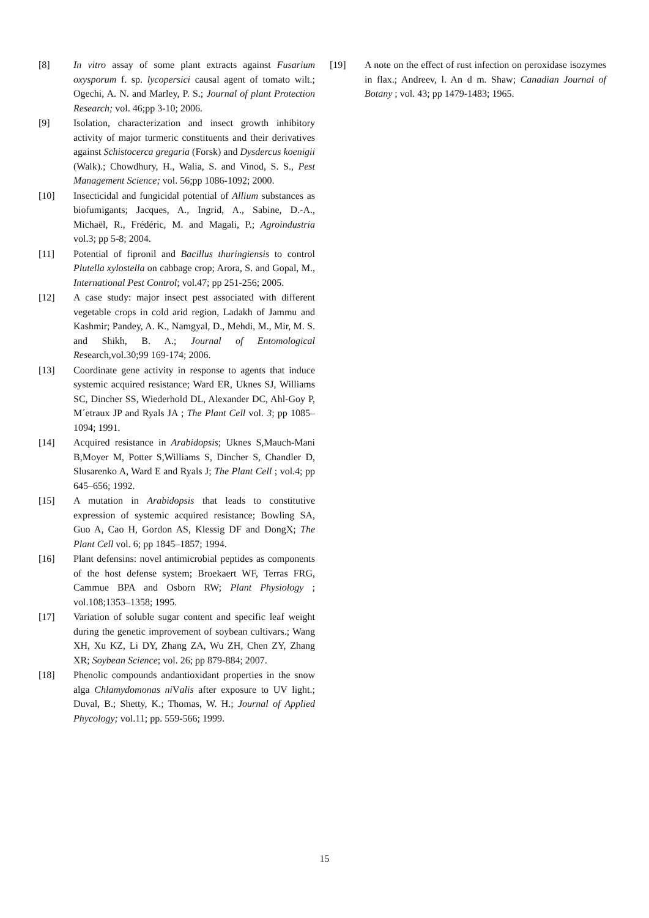[8] In vitro assay of some plant extracts against Fusarium oxysporum f. sp. lycopersici causal agent of tomato wilt.; Ogechi, A. N. and Marley, P. S.; Journal of plant Protection Research; vol. 46;pp 3-10; 2006.
[9] Isolation, characterization and insect growth inhibitory activity of major turmeric constituents and their derivatives against Schistocerca gregaria (Forsk) and Dysdercus koenigii (Walk).; Chowdhury, H., Walia, S. and Vinod, S. S., Pest Management Science; vol. 56;pp 1086-1092; 2000.
[10] Insecticidal and fungicidal potential of Allium substances as biofumigants; Jacques, A., Ingrid, A., Sabine, D.-A., Michaël, R., Frédéric, M. and Magali, P.; Agroindustria vol.3; pp 5-8; 2004.
[11] Potential of fipronil and Bacillus thuringiensis to control Plutella xylostella on cabbage crop; Arora, S. and Gopal, M., International Pest Control; vol.47; pp 251-256; 2005.
[12] A case study: major insect pest associated with different vegetable crops in cold arid region, Ladakh of Jammu and Kashmir; Pandey, A. K., Namgyal, D., Mehdi, M., Mir, M. S. and Shikh, B. A.; Journal of Entomological Research,vol.30;99 169-174; 2006.
[13] Coordinate gene activity in response to agents that induce systemic acquired resistance; Ward ER, Uknes SJ, Williams SC, Dincher SS, Wiederhold DL, Alexander DC, Ahl-Goy P, M´etraux JP and Ryals JA ; The Plant Cell vol. 3; pp 1085–1094; 1991.
[14] Acquired resistance in Arabidopsis; Uknes S,Mauch-Mani B,Moyer M, Potter S,Williams S, Dincher S, Chandler D, Slusarenko A, Ward E and Ryals J; The Plant Cell ; vol.4; pp 645–656; 1992.
[15] A mutation in Arabidopsis that leads to constitutive expression of systemic acquired resistance; Bowling SA, Guo A, Cao H, Gordon AS, Klessig DF and DongX; The Plant Cell vol. 6; pp 1845–1857; 1994.
[16] Plant defensins: novel antimicrobial peptides as components of the host defense system; Broekaert WF, Terras FRG, Cammue BPA and Osborn RW; Plant Physiology ; vol.108;1353–1358; 1995.
[17] Variation of soluble sugar content and specific leaf weight during the genetic improvement of soybean cultivars.; Wang XH, Xu KZ, Li DY, Zhang ZA, Wu ZH, Chen ZY, Zhang XR; Soybean Science; vol. 26; pp 879-884; 2007.
[18] Phenolic compounds andantioxidant properties in the snow alga Chlamydomonas ni Valis after exposure to UV light.; Duval, B.; Shetty, K.; Thomas, W. H.; Journal of Applied Phycology; vol.11; pp. 559-566; 1999.
[19] A note on the effect of rust infection on peroxidase isozymes in flax.; Andreev, l. An d m. Shaw; Canadian Journal of Botany ; vol. 43; pp 1479-1483; 1965.
15